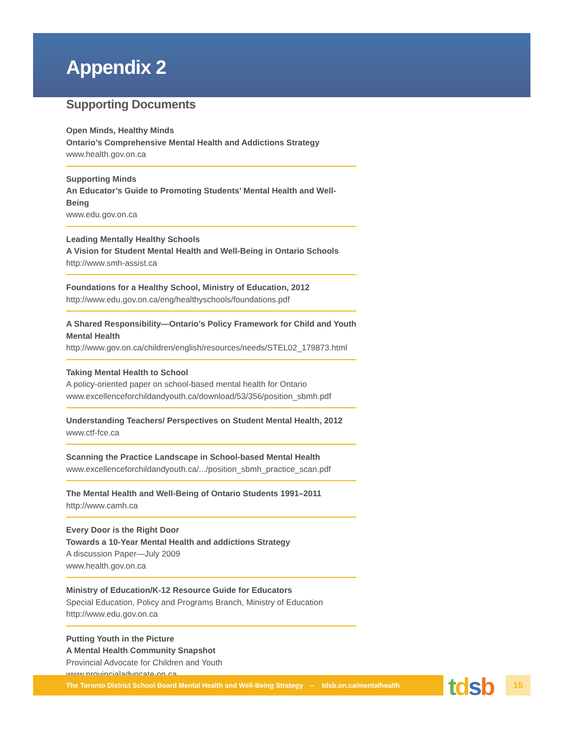Appendix 2
Supporting Documents
Open Minds, Healthy Minds
Ontario’s Comprehensive Mental Health and Addictions Strategy
www.health.gov.on.ca
Supporting Minds
An Educator’s Guide to Promoting Students’ Mental Health and Well-Being
www.edu.gov.on.ca
Leading Mentally Healthy Schools
A Vision for Student Mental Health and Well-Being in Ontario Schools
http://www.smh-assist.ca
Foundations for a Healthy School, Ministry of Education, 2012
http://www.edu.gov.on.ca/eng/healthyschools/foundations.pdf
A Shared Responsibility—Ontario’s Policy Framework for Child and Youth Mental Health
http://www.gov.on.ca/children/english/resources/needs/STEL02_179873.html
Taking Mental Health to School
A policy-oriented paper on school-based mental health for Ontario
www.excellenceforchildandyouth.ca/download/53/356/position_sbmh.pdf
Understanding Teachers/ Perspectives on Student Mental Health, 2012
www.ctf-fce.ca
Scanning the Practice Landscape in School-based Mental Health
www.excellenceforchildandyouth.ca/.../position_sbmh_practice_scan.pdf
The Mental Health and Well-Being of Ontario Students 1991–2011
http://www.camh.ca
Every Door is the Right Door
Towards a 10-Year Mental Health and addictions Strategy
A discussion Paper—July 2009
www.health.gov.on.ca
Ministry of Education/K-12 Resource Guide for Educators
Special Education, Policy and Programs Branch, Ministry of Education
http://www.edu.gov.on.ca
Putting Youth in the Picture
A Mental Health Community Snapshot
Provincial Advocate for Children and Youth
www.provincialadvocate.on.ca
The Toronto District School Board Mental Health and Well-Being Strategy – tdsb.on.ca/mentalhealth
tdsb 15